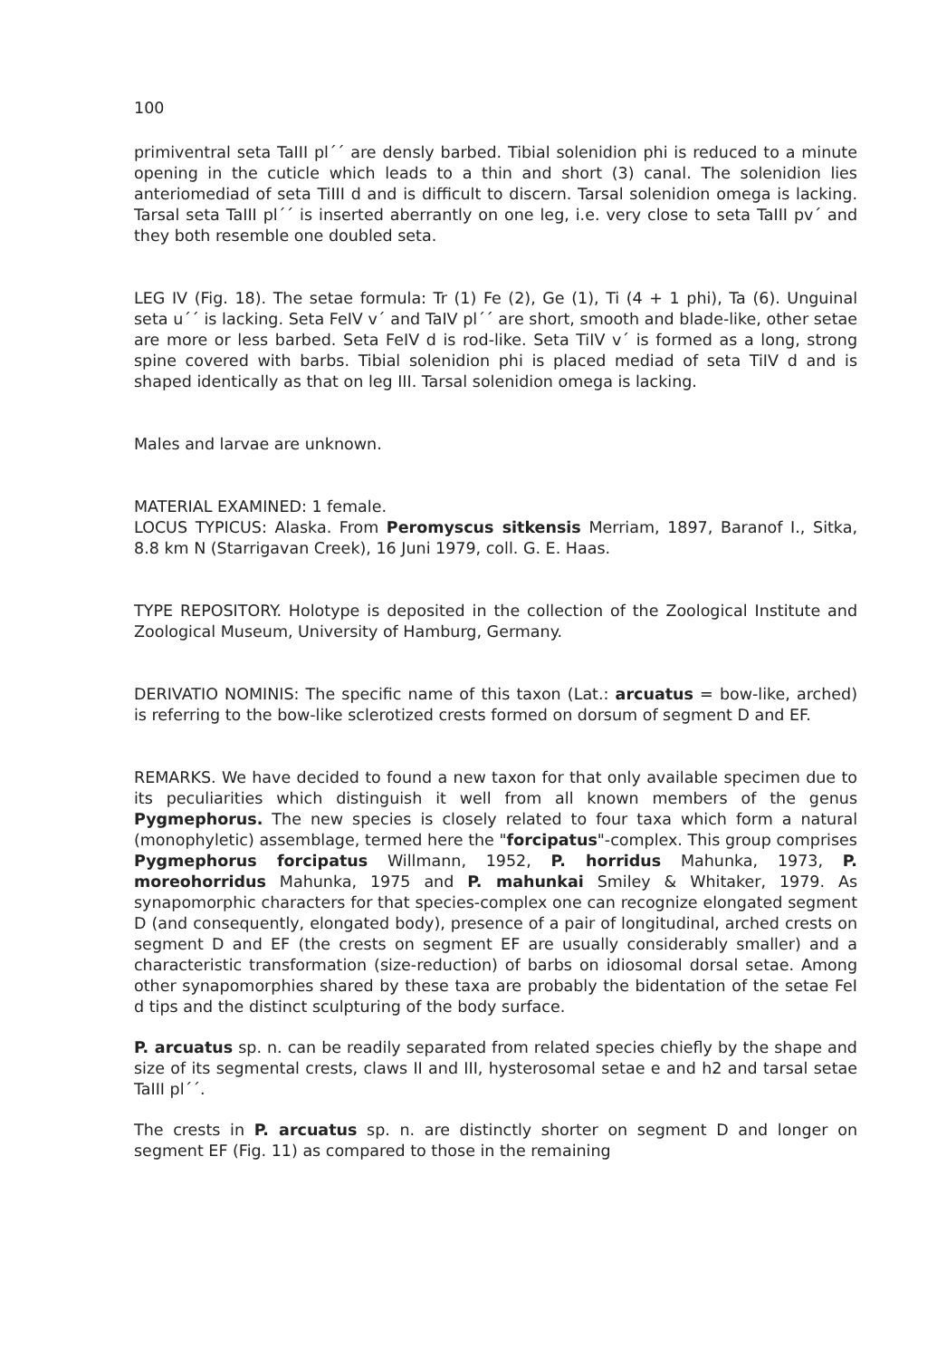100
primiventral seta TaIII pl´´ are densly barbed. Tibial solenidion phi is reduced to a minute opening in the cuticle which leads to a thin and short (3) canal. The solenidion lies anteriomediad of seta TiIII d and is difficult to discern. Tarsal solenidion omega is lacking. Tarsal seta TaIII pl´´ is inserted aberrantly on one leg, i.e. very close to seta TaIII pv´ and they both resemble one doubled seta.
LEG IV (Fig. 18). The setae formula: Tr (1) Fe (2), Ge (1), Ti (4 + 1 phi), Ta (6). Unguinal seta u´´ is lacking. Seta FeIV v´ and TaIV pl´´ are short, smooth and blade-like, other setae are more or less barbed. Seta FeIV d is rod-like. Seta TiIV v´ is formed as a long, strong spine covered with barbs. Tibial solenidion phi is placed mediad of seta TiIV d and is shaped identically as that on leg III. Tarsal solenidion omega is lacking.
Males and larvae are unknown.
MATERIAL EXAMINED: 1 female.
LOCUS TYPICUS: Alaska. From Peromyscus sitkensis Merriam, 1897, Baranof I., Sitka, 8.8 km N (Starrigavan Creek), 16 Juni 1979, coll. G. E. Haas.
TYPE REPOSITORY. Holotype is deposited in the collection of the Zoological Institute and Zoological Museum, University of Hamburg, Germany.
DERIVATIO NOMINIS: The specific name of this taxon (Lat.: arcuatus = bow-like, arched) is referring to the bow-like sclerotized crests formed on dorsum of segment D and EF.
REMARKS. We have decided to found a new taxon for that only available specimen due to its peculiarities which distinguish it well from all known members of the genus Pygmephorus. The new species is closely related to four taxa which form a natural (monophyletic) assemblage, termed here the "forcipatus"-complex. This group comprises Pygmephorus forcipatus Willmann, 1952, P. horridus Mahunka, 1973, P. moreohorridus Mahunka, 1975 and P. mahunkai Smiley & Whitaker, 1979. As synapomorphic characters for that species-complex one can recognize elongated segment D (and consequently, elongated body), presence of a pair of longitudinal, arched crests on segment D and EF (the crests on segment EF are usually considerably smaller) and a characteristic transformation (size-reduction) of barbs on idiosomal dorsal setae. Among other synapomorphies shared by these taxa are probably the bidentation of the setae FeI d tips and the distinct sculpturing of the body surface.
P. arcuatus sp. n. can be readily separated from related species chiefly by the shape and size of its segmental crests, claws II and III, hysterosomal setae e and h2 and tarsal setae TaIII pl´´.
The crests in P. arcuatus sp. n. are distinctly shorter on segment D and longer on segment EF (Fig. 11) as compared to those in the remaining